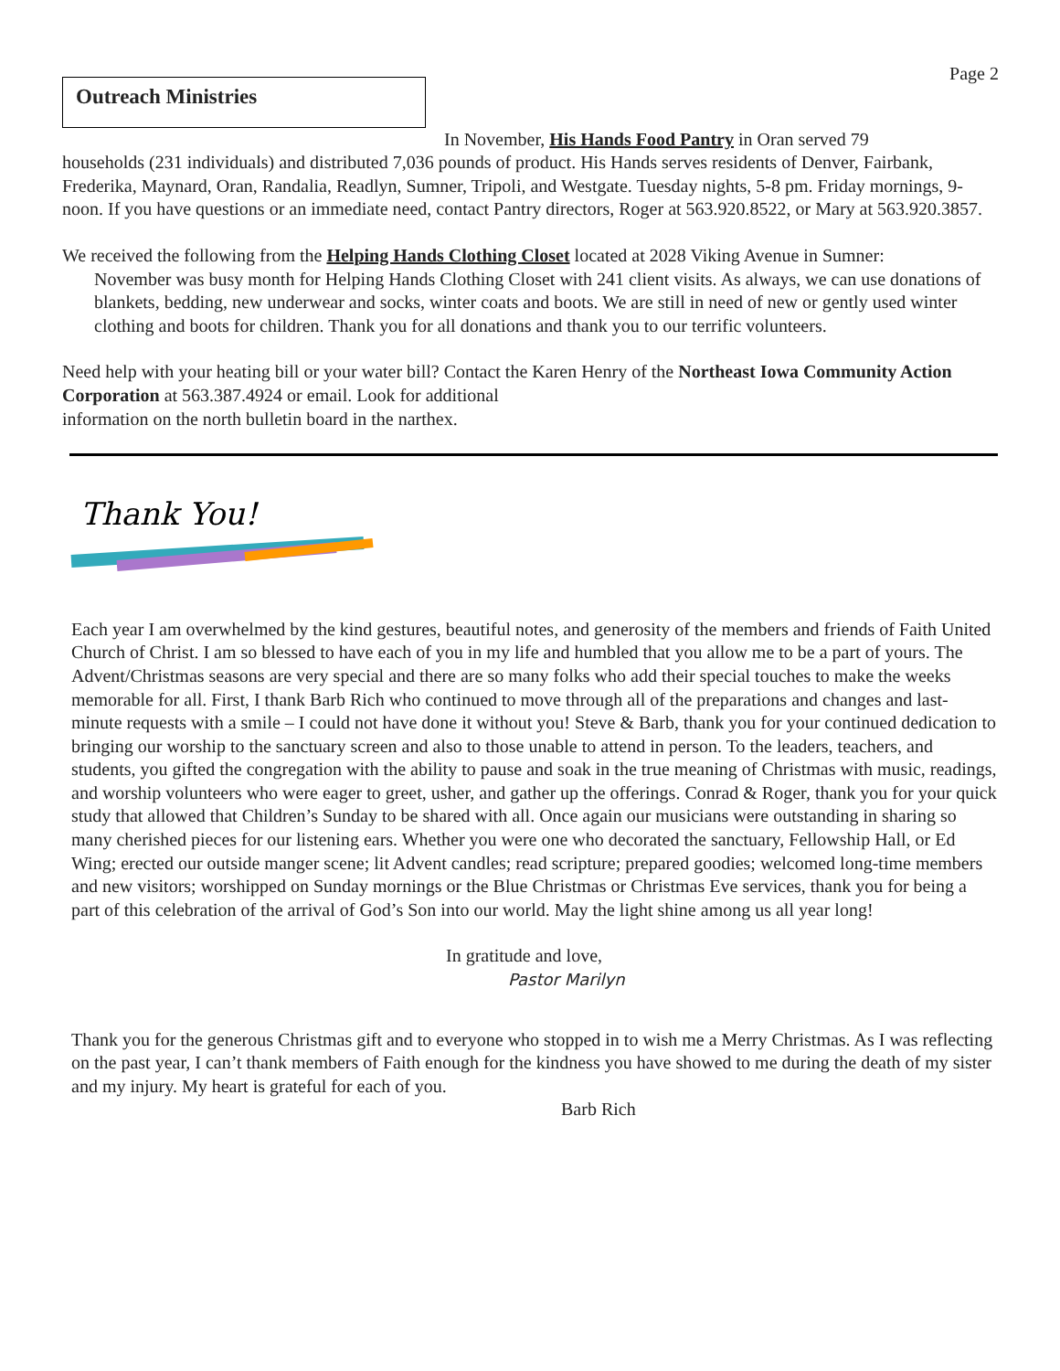Page 2
Outreach Ministries
In November, His Hands Food Pantry in Oran served 79
households (231 individuals) and distributed 7,036 pounds of product. His Hands serves residents of Denver, Fairbank, Frederika, Maynard, Oran, Randalia, Readlyn, Sumner, Tripoli, and Westgate. Tuesday nights, 5-8 pm. Friday mornings, 9-noon. If you have questions or an immediate need, contact Pantry directors, Roger at 563.920.8522, or Mary at 563.920.3857.
We received the following from the Helping Hands Clothing Closet located at 2028 Viking Avenue in Sumner:
November was busy month for Helping Hands Clothing Closet with 241 client visits. As always, we can use donations of blankets, bedding, new underwear and socks, winter coats and boots. We are still in need of new or gently used winter clothing and boots for children. Thank you for all donations and thank you to our terrific volunteers.
Need help with your heating bill or your water bill? Contact the Karen Henry of the Northeast Iowa Community Action Corporation at 563.387.4924 or email. Look for additional
information on the north bulletin board in the narthex.
Thank You!
Each year I am overwhelmed by the kind gestures, beautiful notes, and generosity of the members and friends of Faith United Church of Christ. I am so blessed to have each of you in my life and humbled that you allow me to be a part of yours. The Advent/Christmas seasons are very special and there are so many folks who add their special touches to make the weeks memorable for all. First, I thank Barb Rich who continued to move through all of the preparations and changes and last-minute requests with a smile – I could not have done it without you! Steve & Barb, thank you for your continued dedication to bringing our worship to the sanctuary screen and also to those unable to attend in person. To the leaders, teachers, and students, you gifted the congregation with the ability to pause and soak in the true meaning of Christmas with music, readings, and worship volunteers who were eager to greet, usher, and gather up the offerings. Conrad & Roger, thank you for your quick study that allowed that Children’s Sunday to be shared with all. Once again our musicians were outstanding in sharing so many cherished pieces for our listening ears. Whether you were one who decorated the sanctuary, Fellowship Hall, or Ed Wing; erected our outside manger scene; lit Advent candles; read scripture; prepared goodies; welcomed long-time members and new visitors; worshipped on Sunday mornings or the Blue Christmas or Christmas Eve services, thank you for being a part of this celebration of the arrival of God’s Son into our world. May the light shine among us all year long!
In gratitude and love,
Pastor Marilyn
Thank you for the generous Christmas gift and to everyone who stopped in to wish me a Merry Christmas. As I was reflecting on the past year, I can’t thank members of Faith enough for the kindness you have showed to me during the death of my sister and my injury. My heart is grateful for each of you.
Barb Rich